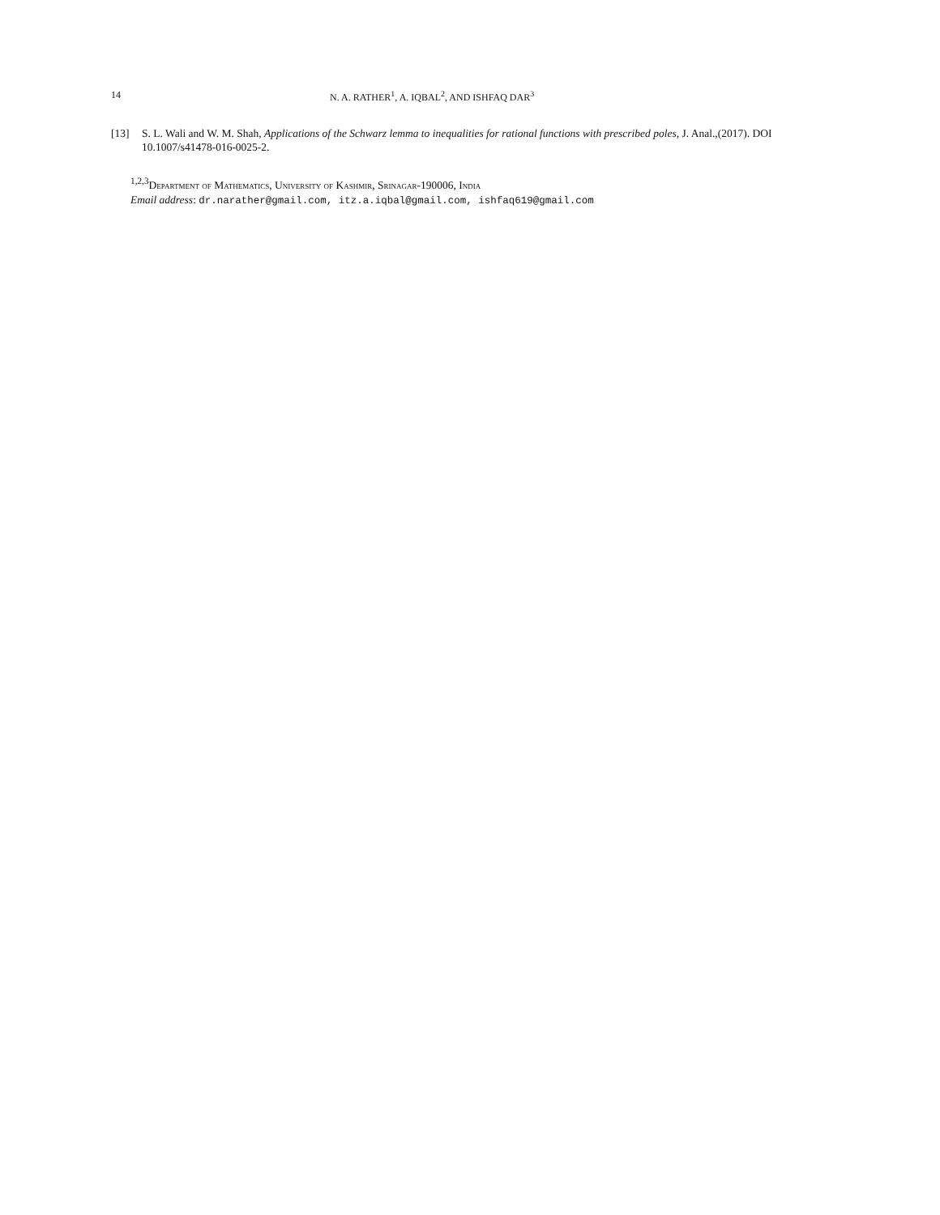14 N. A. RATHER<sup>1</sup>, A. IQBAL<sup>2</sup>, AND ISHFAQ DAR<sup>3</sup>
[13] S. L. Wali and W. M. Shah, Applications of the Schwarz lemma to inequalities for rational functions with prescribed poles, J. Anal.,(2017). DOI 10.1007/s41478-016-0025-2.
<sup>1,2,3</sup>Department of Mathematics, University of Kashmir, Srinagar-190006, India
Email address: dr.narather@gmail.com, itz.a.iqbal@gmail.com, ishfaq619@gmail.com